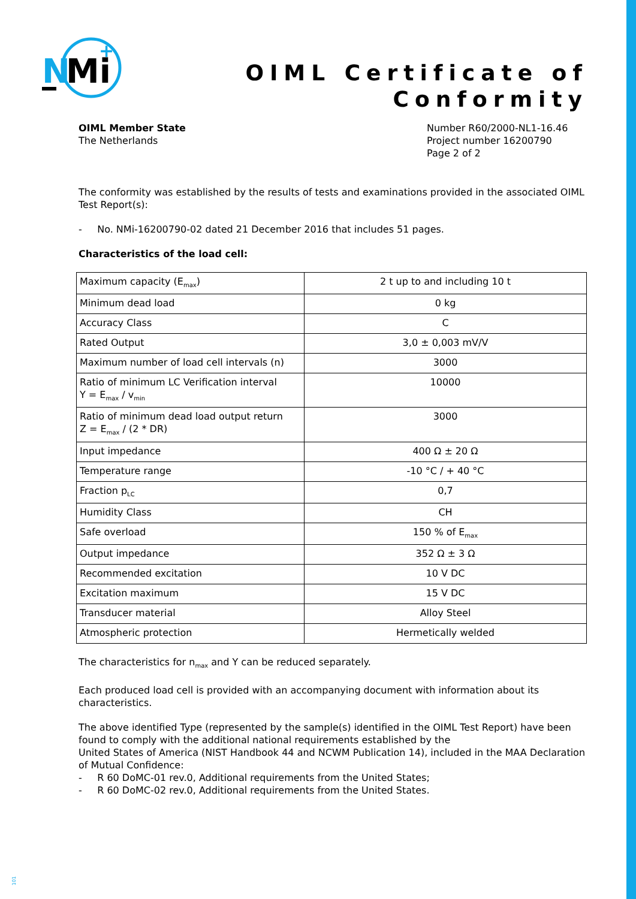N
Mi
+
OIML Certificate of
Conformity
OIML Member State
The Netherlands
Number R60/2000-NL1-16.46
Project number 16200790
Page 2 of 2
The conformity was established by the results of tests and examinations provided in the associated OIML Test Report(s):
- No. NMi-16200790-02 dated 21 December 2016 that includes 51 pages.
Characteristics of the load cell:
| Maximum capacity (E<sub>max</sub>) | 2 t up to and including 10 t |
| Minimum dead load | 0 kg |
| Accuracy Class | C |
| Rated Output | 3,0 ± 0,003 mV/V |
| Maximum number of load cell intervals (n) | 3000 |
| Ratio of minimum LC Verification interval Y = E<sub>max</sub> / v<sub>min</sub> | 10000 |
| Ratio of minimum dead load output return Z = E<sub>max</sub> / (2 * DR) | 3000 |
| Input impedance | 400 Ω ± 20 Ω |
| Temperature range | -10 °C / + 40 °C |
| Fraction p<sub>LC</sub> | 0,7 |
| Humidity Class | CH |
| Safe overload | 150 % of E<sub>max</sub> |
| Output impedance | 352 Ω ± 3 Ω |
| Recommended excitation | 10 V DC |
| Excitation maximum | 15 V DC |
| Transducer material | Alloy Steel |
| Atmospheric protection | Hermetically welded |
The characteristics for n<sub>max</sub> and Y can be reduced separately.
Each produced load cell is provided with an accompanying document with information about its characteristics.
The above identified Type (represented by the sample(s) identified in the OIML Test Report) have been found to comply with the additional national requirements established by the
United States of America (NIST Handbook 44 and NCWM Publication 14), included in the MAA Declaration of Mutual Confidence:
- R 60 DoMC-01 rev.0, Additional requirements from the United States;
- R 60 DoMC-02 rev.0, Additional requirements from the United States.
101